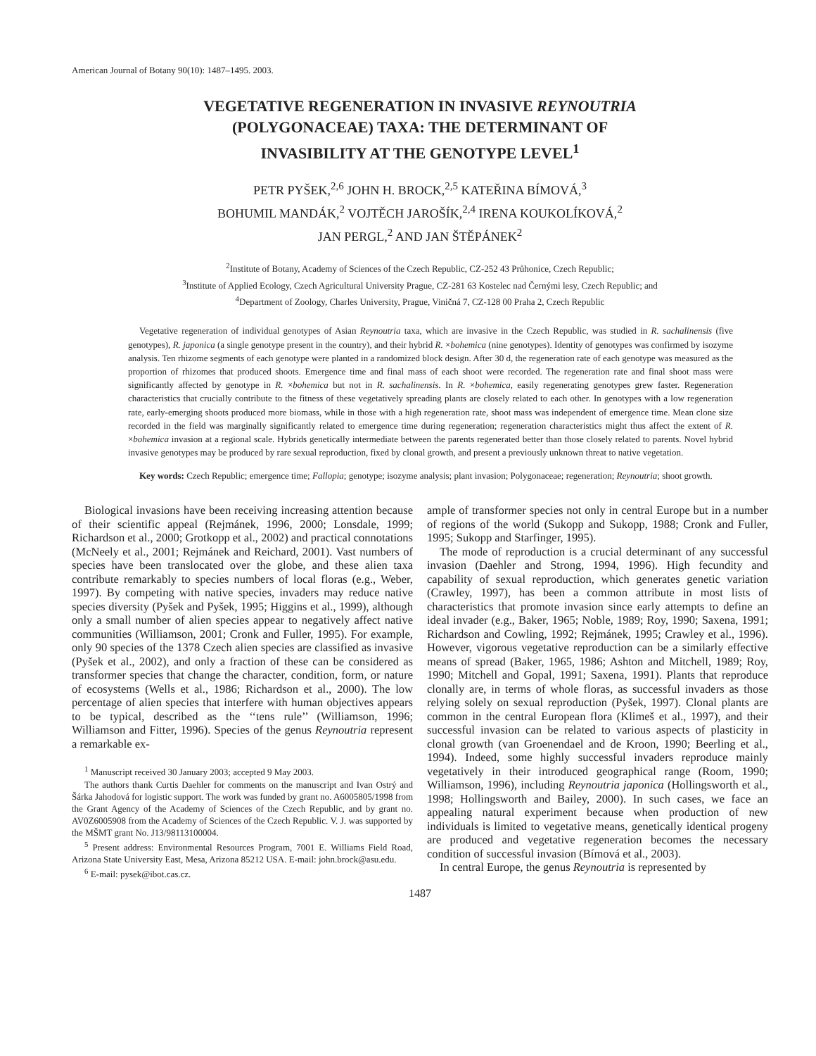American Journal of Botany 90(10): 1487–1495. 2003.
VEGETATIVE REGENERATION IN INVASIVE REYNOUTRIA
(POLYGONACEAE) TAXA: THE DETERMINANT OF
INVASIBILITY AT THE GENOTYPE LEVEL<sup>1</sup>
PETR PYŠEK,<sup>2,6</sup> JOHN H. BROCK,<sup>2,5</sup> KATEŘINA BÍMOVÁ,<sup>3</sup>
BOHUMIL MANDÁK,<sup>2</sup> VOJTĚCH JAROŠÍK,<sup>2,4</sup> IRENA KOUKOLÍKOVÁ,<sup>2</sup>
JAN PERGL,<sup>2</sup> AND JAN ŠTĚPÁNEK<sup>2</sup>
<sup>2</sup> Institute of Botany, Academy of Sciences of the Czech Republic, CZ-252 43 Průhonice, Czech Republic;
<sup>3</sup> Institute of Applied Ecology, Czech Agricultural University Prague, CZ-281 63 Kostelec nad Černými lesy, Czech Republic; and
<sup>4</sup> Department of Zoology, Charles University, Prague, Viničná 7, CZ-128 00 Praha 2, Czech Republic
Vegetative regeneration of individual genotypes of Asian Reynoutria taxa, which are invasive in the Czech Republic, was studied in R. sachalinensis (five genotypes), R. japonica (a single genotype present in the country), and their hybrid R. ×bohemica (nine genotypes). Identity of genotypes was confirmed by isozyme analysis. Ten rhizome segments of each genotype were planted in a randomized block design. After 30 d, the regeneration rate of each genotype was measured as the proportion of rhizomes that produced shoots. Emergence time and final mass of each shoot were recorded. The regeneration rate and final shoot mass were significantly affected by genotype in R. ×bohemica but not in R. sachalinensis. In R. ×bohemica, easily regenerating genotypes grew faster. Regeneration characteristics that crucially contribute to the fitness of these vegetatively spreading plants are closely related to each other. In genotypes with a low regeneration rate, early-emerging shoots produced more biomass, while in those with a high regeneration rate, shoot mass was independent of emergence time. Mean clone size recorded in the field was marginally significantly related to emergence time during regeneration; regeneration characteristics might thus affect the extent of R. ×bohemica invasion at a regional scale. Hybrids genetically intermediate between the parents regenerated better than those closely related to parents. Novel hybrid invasive genotypes may be produced by rare sexual reproduction, fixed by clonal growth, and present a previously unknown threat to native vegetation.
Key words: Czech Republic; emergence time; Fallopia; genotype; isozyme analysis; plant invasion; Polygonaceae; regeneration; Reynoutria; shoot growth.
Biological invasions have been receiving increasing attention because of their scientific appeal (Rejmánek, 1996, 2000; Lonsdale, 1999; Richardson et al., 2000; Grotkopp et al., 2002) and practical connotations (McNeely et al., 2001; Rejmánek and Reichard, 2001). Vast numbers of species have been translocated over the globe, and these alien taxa contribute remarkably to species numbers of local floras (e.g., Weber, 1997). By competing with native species, invaders may reduce native species diversity (Pyšek and Pyšek, 1995; Higgins et al., 1999), although only a small number of alien species appear to negatively affect native communities (Williamson, 2001; Cronk and Fuller, 1995). For example, only 90 species of the 1378 Czech alien species are classified as invasive (Pyšek et al., 2002), and only a fraction of these can be considered as transformer species that change the character, condition, form, or nature of ecosystems (Wells et al., 1986; Richardson et al., 2000). The low percentage of alien species that interfere with human objectives appears to be typical, described as the ‘‘tens rule’’ (Williamson, 1996; Williamson and Fitter, 1996). Species of the genus Reynoutria represent a remarkable ex-
<sup>1</sup> Manuscript received 30 January 2003; accepted 9 May 2003.
The authors thank Curtis Daehler for comments on the manuscript and Ivan Ostrý and Šárka Jahodová for logistic support. The work was funded by grant no. A6005805/1998 from the Grant Agency of the Academy of Sciences of the Czech Republic, and by grant no. AV0Z6005908 from the Academy of Sciences of the Czech Republic. V. J. was supported by the MŠMT grant No. J13/98113100004.
<sup>5</sup> Present address: Environmental Resources Program, 7001 E. Williams Field Road, Arizona State University East, Mesa, Arizona 85212 USA. E-mail: john.brock@asu.edu.
<sup>6</sup> E-mail: pysek@ibot.cas.cz.
ample of transformer species not only in central Europe but in a number of regions of the world (Sukopp and Sukopp, 1988; Cronk and Fuller, 1995; Sukopp and Starfinger, 1995).
The mode of reproduction is a crucial determinant of any successful invasion (Daehler and Strong, 1994, 1996). High fecundity and capability of sexual reproduction, which generates genetic variation (Crawley, 1997), has been a common attribute in most lists of characteristics that promote invasion since early attempts to define an ideal invader (e.g., Baker, 1965; Noble, 1989; Roy, 1990; Saxena, 1991; Richardson and Cowling, 1992; Rejmánek, 1995; Crawley et al., 1996). However, vigorous vegetative reproduction can be a similarly effective means of spread (Baker, 1965, 1986; Ashton and Mitchell, 1989; Roy, 1990; Mitchell and Gopal, 1991; Saxena, 1991). Plants that reproduce clonally are, in terms of whole floras, as successful invaders as those relying solely on sexual reproduction (Pyšek, 1997). Clonal plants are common in the central European flora (Klimeš et al., 1997), and their successful invasion can be related to various aspects of plasticity in clonal growth (van Groenendael and de Kroon, 1990; Beerling et al., 1994). Indeed, some highly successful invaders reproduce mainly vegetatively in their introduced geographical range (Room, 1990; Williamson, 1996), including Reynoutria japonica (Hollingsworth et al., 1998; Hollingsworth and Bailey, 2000). In such cases, we face an appealing natural experiment because when production of new individuals is limited to vegetative means, genetically identical progeny are produced and vegetative regeneration becomes the necessary condition of successful invasion (Bímová et al., 2003).
In central Europe, the genus Reynoutria is represented by
1487